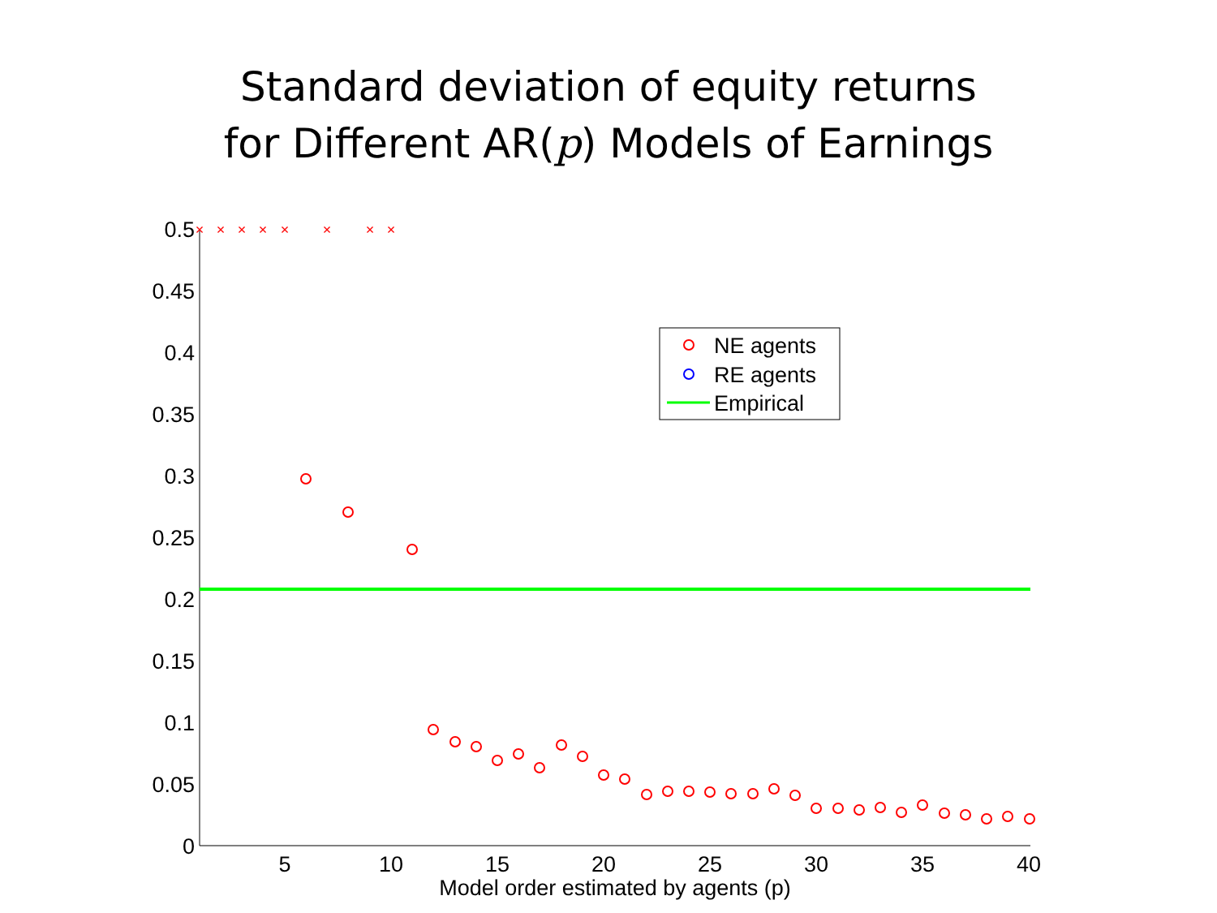Standard deviation of equity returns
for Different AR(p) Models of Earnings
0.5
0.45
0.4
0.35
0.3
0.25
0.2
0.15
0.1
0.05
0
5
10
15
20
25
30
35
40
Model order estimated by agents (p)
×
×
×
×
×
×
×
×
NE agents
RE agents
Empirical